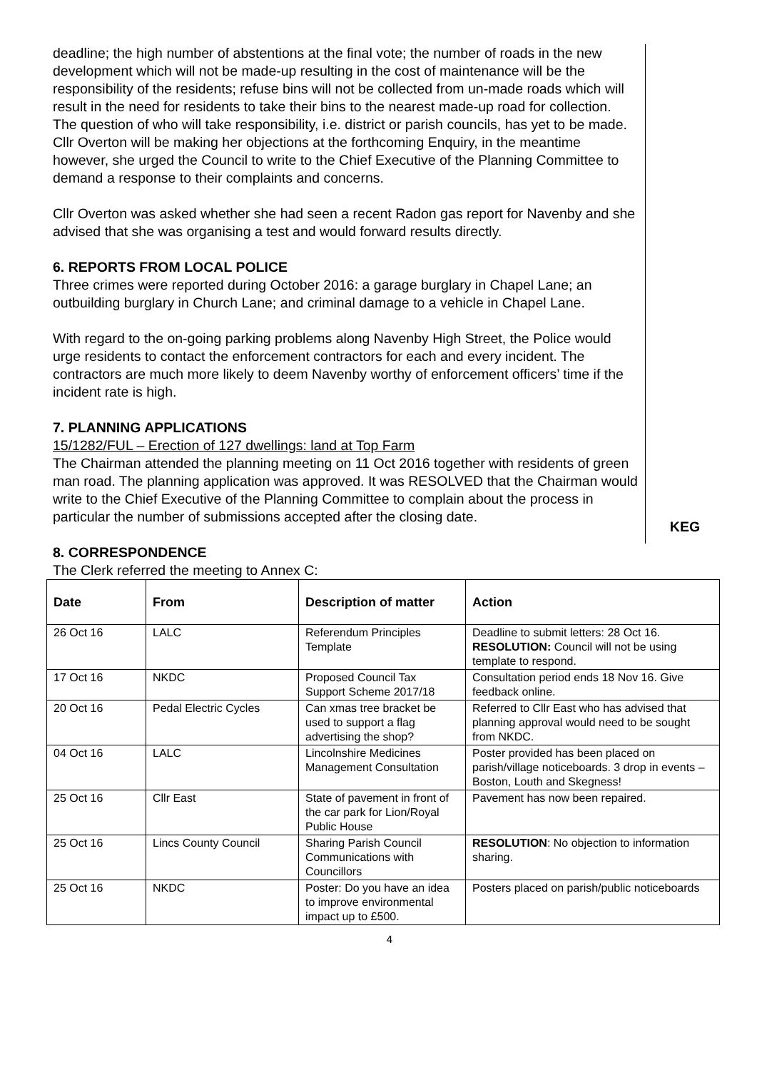deadline; the high number of abstentions at the final vote; the number of roads in the new development which will not be made-up resulting in the cost of maintenance will be the responsibility of the residents; refuse bins will not be collected from un-made roads which will result in the need for residents to take their bins to the nearest made-up road for collection. The question of who will take responsibility, i.e. district or parish councils, has yet to be made. Cllr Overton will be making her objections at the forthcoming Enquiry, in the meantime however, she urged the Council to write to the Chief Executive of the Planning Committee to demand a response to their complaints and concerns.
Cllr Overton was asked whether she had seen a recent Radon gas report for Navenby and she advised that she was organising a test and would forward results directly.
6. REPORTS FROM LOCAL POLICE
Three crimes were reported during October 2016: a garage burglary in Chapel Lane; an outbuilding burglary in Church Lane; and criminal damage to a vehicle in Chapel Lane.
With regard to the on-going parking problems along Navenby High Street, the Police would urge residents to contact the enforcement contractors for each and every incident. The contractors are much more likely to deem Navenby worthy of enforcement officers’ time if the incident rate is high.
7. PLANNING APPLICATIONS
15/1282/FUL – Erection of 127 dwellings: land at Top Farm
The Chairman attended the planning meeting on 11 Oct 2016 together with residents of green man road. The planning application was approved. It was RESOLVED that the Chairman would write to the Chief Executive of the Planning Committee to complain about the process in particular the number of submissions accepted after the closing date.
KEG
8. CORRESPONDENCE
The Clerk referred the meeting to Annex C:
| Date | From | Description of matter | Action |
| --- | --- | --- | --- |
| 26 Oct 16 | LALC | Referendum Principles Template | Deadline to submit letters: 28 Oct 16. RESOLUTION: Council will not be using template to respond. |
| 17 Oct 16 | NKDC | Proposed Council Tax Support Scheme 2017/18 | Consultation period ends 18 Nov 16. Give feedback online. |
| 20 Oct 16 | Pedal Electric Cycles | Can xmas tree bracket be used to support a flag advertising the shop? | Referred to Cllr East who has advised that planning approval would need to be sought from NKDC. |
| 04 Oct 16 | LALC | Lincolnshire Medicines Management Consultation | Poster provided has been placed on parish/village noticeboards. 3 drop in events – Boston, Louth and Skegness! |
| 25 Oct 16 | Cllr East | State of pavement in front of the car park for Lion/Royal Public House | Pavement has now been repaired. |
| 25 Oct 16 | Lincs County Council | Sharing Parish Council Communications with Councillors | RESOLUTION : No objection to information sharing. |
| 25 Oct 16 | NKDC | Poster: Do you have an idea to improve environmental impact up to £500. | Posters placed on parish/public noticeboards |
4